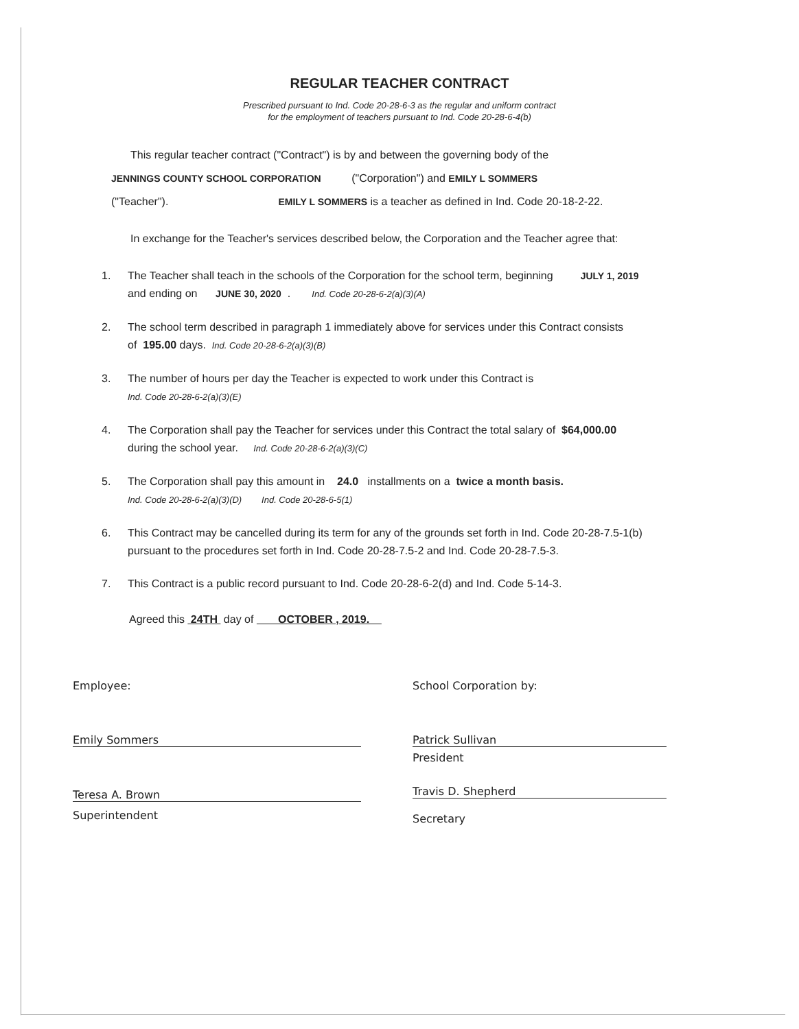REGULAR TEACHER CONTRACT
Prescribed pursuant to Ind. Code 20-28-6-3 as the regular and uniform contract
for the employment of teachers pursuant to Ind. Code 20-28-6-4(b)
This regular teacher contract ("Contract") is by and between the governing body of the
JENNINGS COUNTY SCHOOL CORPORATION ("Corporation") and EMILY L SOMMERS
("Teacher"). EMILY L SOMMERS is a teacher as defined in Ind. Code 20-18-2-22.
In exchange for the Teacher's services described below, the Corporation and the Teacher agree that:
1. The Teacher shall teach in the schools of the Corporation for the school term, beginning JULY 1, 2019
and ending on JUNE 30, 2020 . Ind. Code 20-28-6-2(a)(3)(A)
2. The school term described in paragraph 1 immediately above for services under this Contract consists
of 195.00 days. Ind. Code 20-28-6-2(a)(3)(B)
3. The number of hours per day the Teacher is expected to work under this Contract is
Ind. Code 20-28-6-2(a)(3)(E)
4. The Corporation shall pay the Teacher for services under this Contract the total salary of $64,000.00
during the school year. Ind. Code 20-28-6-2(a)(3)(C)
5. The Corporation shall pay this amount in 24.0 installments on a twice a month basis.
Ind. Code 20-28-6-2(a)(3)(D) Ind. Code 20-28-6-5(1)
6. This Contract may be cancelled during its term for any of the grounds set forth in Ind. Code 20-28-7.5-1(b)
pursuant to the procedures set forth in Ind. Code 20-28-7.5-2 and Ind. Code 20-28-7.5-3.
7. This Contract is a public record pursuant to Ind. Code 20-28-6-2(d) and Ind. Code 5-14-3.
Agreed this 24TH day of OCTOBER , 2019.
Employee:
Emily Sommers
Teresa A. Brown
Superintendent
School Corporation by:
Patrick Sullivan
President
Travis D. Shepherd
Secretary